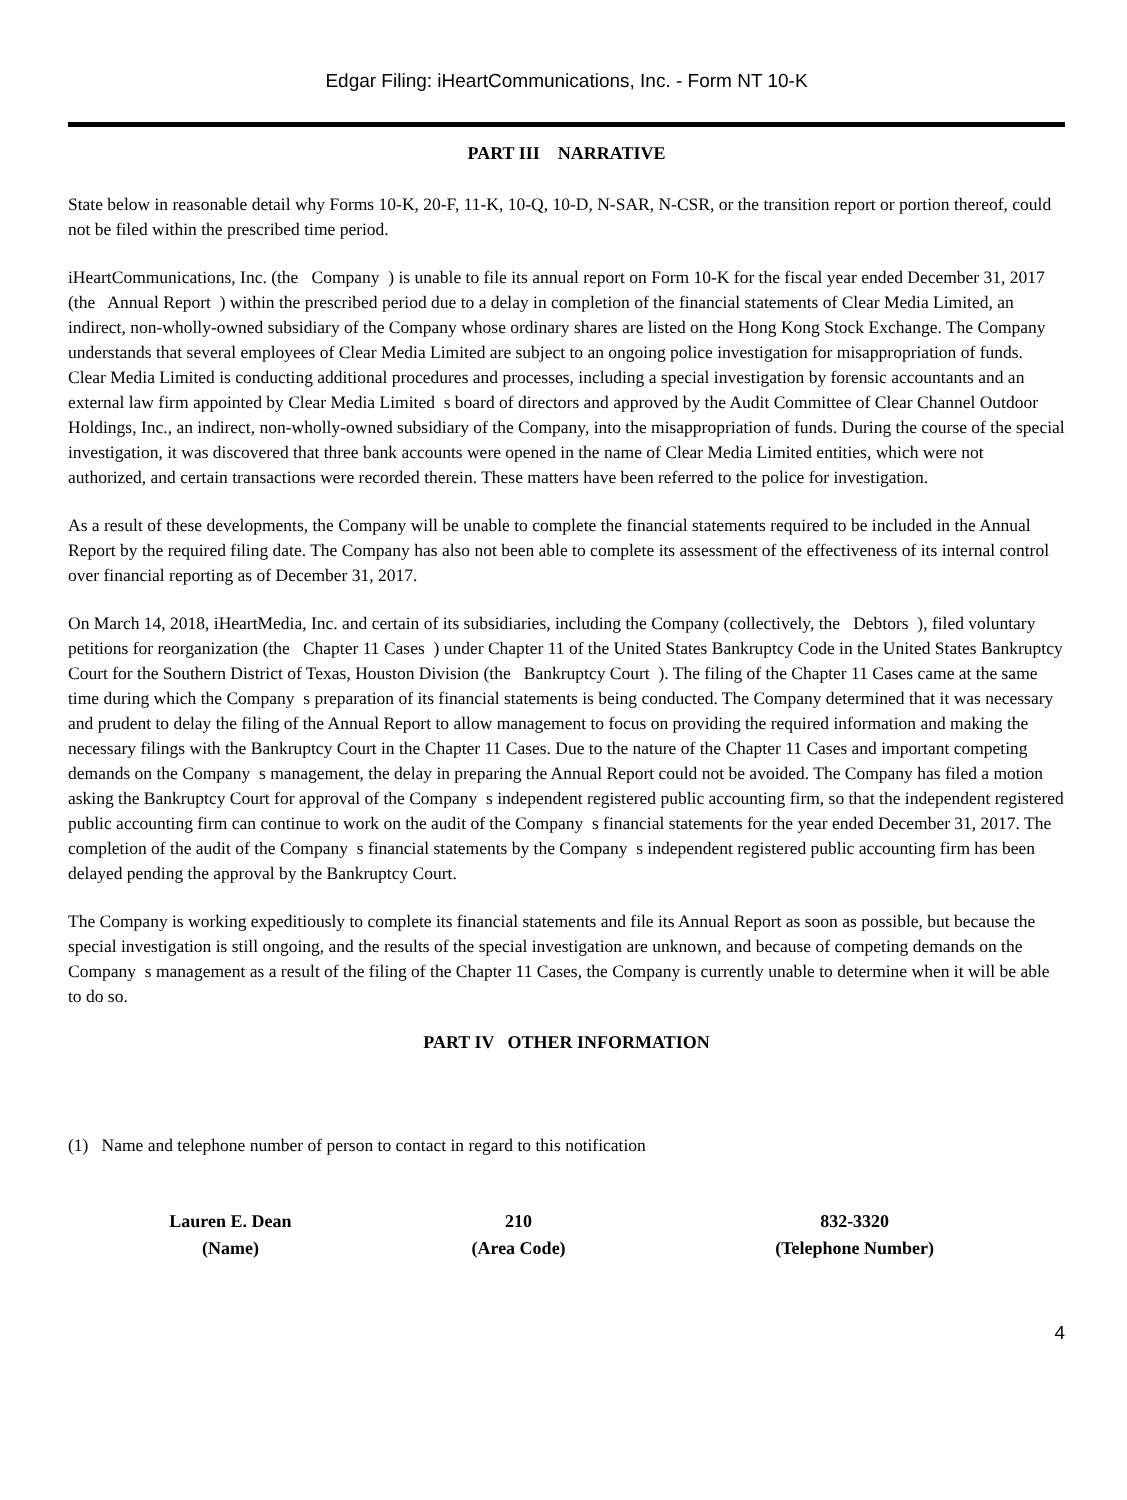Edgar Filing: iHeartCommunications, Inc. - Form NT 10-K
PART III NARRATIVE
State below in reasonable detail why Forms 10-K, 20-F, 11-K, 10-Q, 10-D, N-SAR, N-CSR, or the transition report or portion thereof, could not be filed within the prescribed time period.
iHeartCommunications, Inc. (the Company ) is unable to file its annual report on Form 10-K for the fiscal year ended December 31, 2017 (the Annual Report ) within the prescribed period due to a delay in completion of the financial statements of Clear Media Limited, an indirect, non-wholly-owned subsidiary of the Company whose ordinary shares are listed on the Hong Kong Stock Exchange. The Company understands that several employees of Clear Media Limited are subject to an ongoing police investigation for misappropriation of funds. Clear Media Limited is conducting additional procedures and processes, including a special investigation by forensic accountants and an external law firm appointed by Clear Media Limited s board of directors and approved by the Audit Committee of Clear Channel Outdoor Holdings, Inc., an indirect, non-wholly-owned subsidiary of the Company, into the misappropriation of funds. During the course of the special investigation, it was discovered that three bank accounts were opened in the name of Clear Media Limited entities, which were not authorized, and certain transactions were recorded therein. These matters have been referred to the police for investigation.
As a result of these developments, the Company will be unable to complete the financial statements required to be included in the Annual Report by the required filing date. The Company has also not been able to complete its assessment of the effectiveness of its internal control over financial reporting as of December 31, 2017.
On March 14, 2018, iHeartMedia, Inc. and certain of its subsidiaries, including the Company (collectively, the Debtors ), filed voluntary petitions for reorganization (the Chapter 11 Cases ) under Chapter 11 of the United States Bankruptcy Code in the United States Bankruptcy Court for the Southern District of Texas, Houston Division (the Bankruptcy Court ). The filing of the Chapter 11 Cases came at the same time during which the Company s preparation of its financial statements is being conducted. The Company determined that it was necessary and prudent to delay the filing of the Annual Report to allow management to focus on providing the required information and making the necessary filings with the Bankruptcy Court in the Chapter 11 Cases. Due to the nature of the Chapter 11 Cases and important competing demands on the Company s management, the delay in preparing the Annual Report could not be avoided. The Company has filed a motion asking the Bankruptcy Court for approval of the Company s independent registered public accounting firm, so that the independent registered public accounting firm can continue to work on the audit of the Company s financial statements for the year ended December 31, 2017. The completion of the audit of the Company s financial statements by the Company s independent registered public accounting firm has been delayed pending the approval by the Bankruptcy Court.
The Company is working expeditiously to complete its financial statements and file its Annual Report as soon as possible, but because the special investigation is still ongoing, and the results of the special investigation are unknown, and because of competing demands on the Company s management as a result of the filing of the Chapter 11 Cases, the Company is currently unable to determine when it will be able to do so.
PART IV OTHER INFORMATION
(1) Name and telephone number of person to contact in regard to this notification
| Lauren E. Dean | 210 | 832-3320 |
| (Name) | (Area Code) | (Telephone Number) |
4